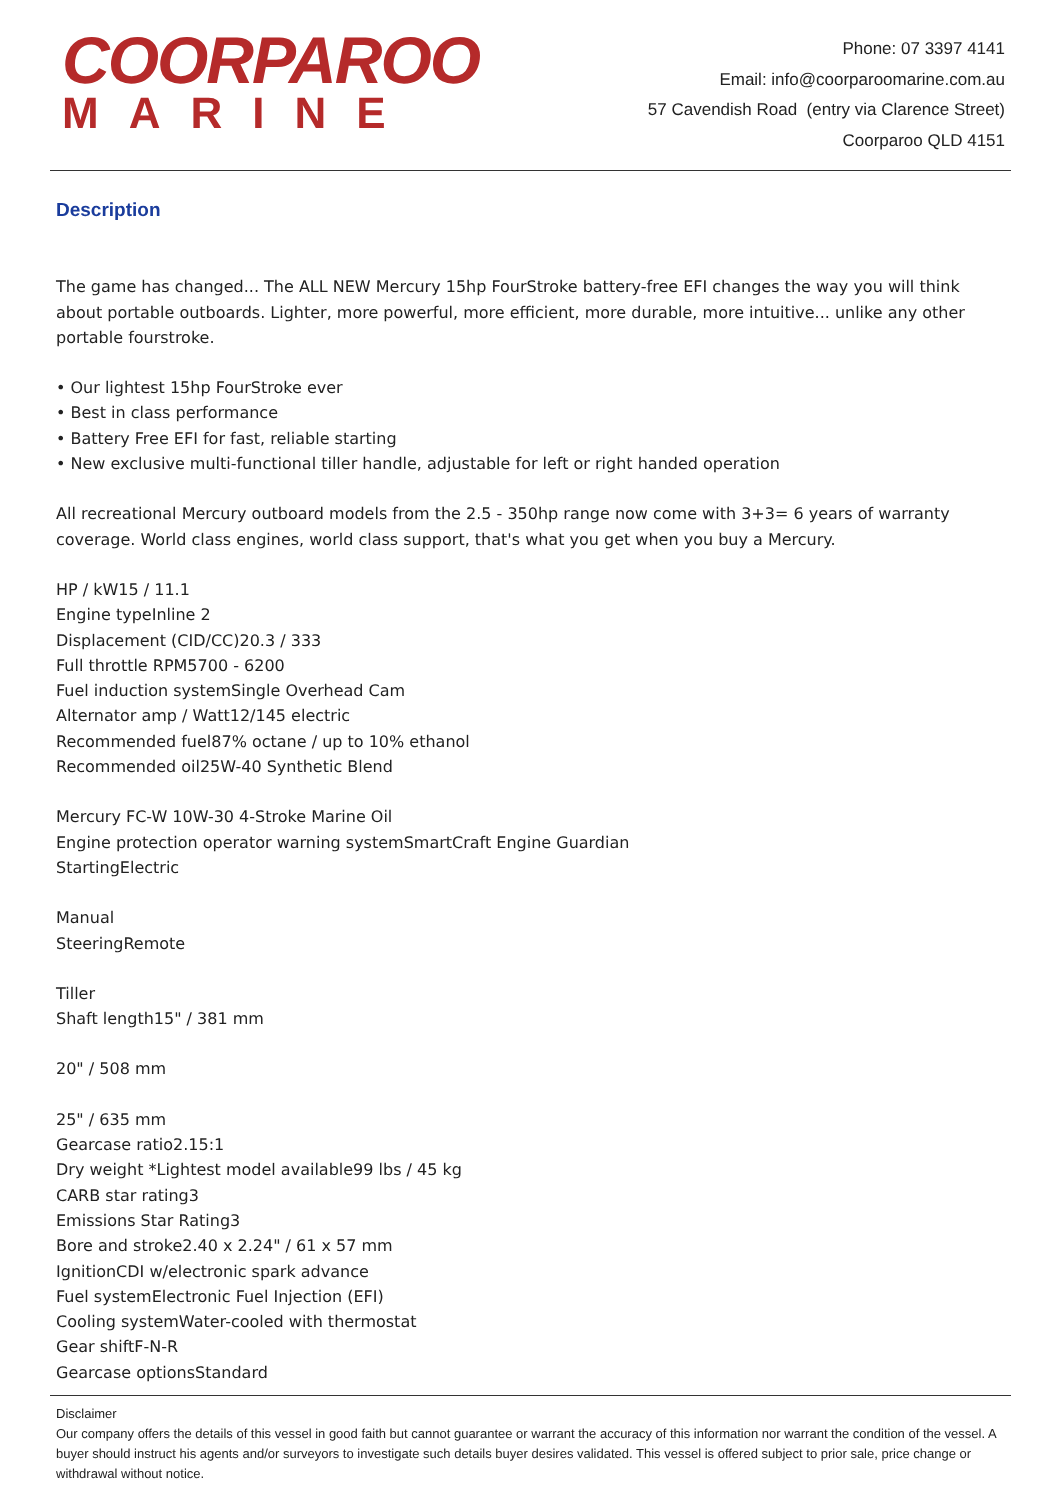COORPAROO
MARINE
Phone: 07 3397 4141
Email: info@coorparoomarine.com.au
57 Cavendish Road (entry via Clarence Street)
Coorparoo QLD 4151
Description
The game has changed... The ALL NEW Mercury 15hp FourStroke battery-free EFI changes the way you will think about portable outboards. Lighter, more powerful, more efficient, more durable, more intuitive... unlike any other portable fourstroke.
• Our lightest 15hp FourStroke ever
• Best in class performance
• Battery Free EFI for fast, reliable starting
• New exclusive multi-functional tiller handle, adjustable for left or right handed operation
All recreational Mercury outboard models from the 2.5 - 350hp range now come with 3+3= 6 years of warranty coverage. World class engines, world class support, that's what you get when you buy a Mercury.
HP / kW15 / 11.1
Engine typeInline 2
Displacement (CID/CC)20.3 / 333
Full throttle RPM5700 - 6200
Fuel induction systemSingle Overhead Cam
Alternator amp / Watt12/145 electric
Recommended fuel87% octane / up to 10% ethanol
Recommended oil25W-40 Synthetic Blend
Mercury FC-W 10W-30 4-Stroke Marine Oil
Engine protection operator warning systemSmartCraft Engine Guardian
StartingElectric
Manual
SteeringRemote
Tiller
Shaft length15" / 381 mm
20" / 508 mm
25" / 635 mm
Gearcase ratio2.15:1
Dry weight *Lightest model available99 lbs / 45 kg
CARB star rating3
Emissions Star Rating3
Bore and stroke2.40 x 2.24" / 61 x 57 mm
IgnitionCDI w/electronic spark advance
Fuel systemElectronic Fuel Injection (EFI)
Cooling systemWater-cooled with thermostat
Gear shiftF-N-R
Gearcase optionsStandard
Disclaimer
Our company offers the details of this vessel in good faith but cannot guarantee or warrant the accuracy of this information nor warrant the condition of the vessel. A buyer should instruct his agents and/or surveyors to investigate such details buyer desires validated. This vessel is offered subject to prior sale, price change or withdrawal without notice.